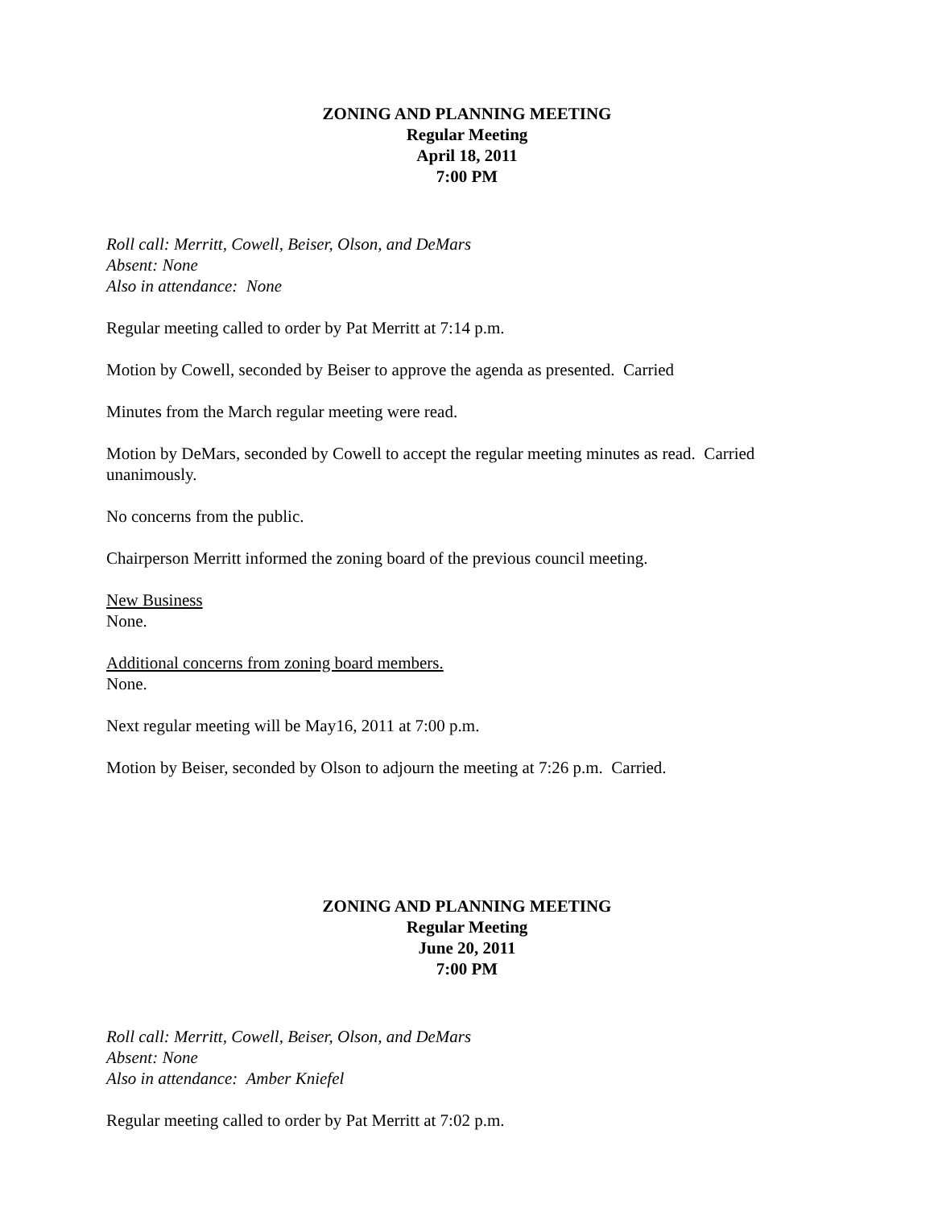ZONING AND PLANNING MEETING
Regular Meeting
April 18, 2011
7:00 PM
Roll call: Merritt, Cowell, Beiser, Olson, and DeMars
Absent: None
Also in attendance: None
Regular meeting called to order by Pat Merritt at 7:14 p.m.
Motion by Cowell, seconded by Beiser to approve the agenda as presented. Carried
Minutes from the March regular meeting were read.
Motion by DeMars, seconded by Cowell to accept the regular meeting minutes as read. Carried unanimously.
No concerns from the public.
Chairperson Merritt informed the zoning board of the previous council meeting.
New Business
None.
Additional concerns from zoning board members.
None.
Next regular meeting will be May16, 2011 at 7:00 p.m.
Motion by Beiser, seconded by Olson to adjourn the meeting at 7:26 p.m. Carried.
ZONING AND PLANNING MEETING
Regular Meeting
June 20, 2011
7:00 PM
Roll call: Merritt, Cowell, Beiser, Olson, and DeMars
Absent: None
Also in attendance: Amber Kniefel
Regular meeting called to order by Pat Merritt at 7:02 p.m.